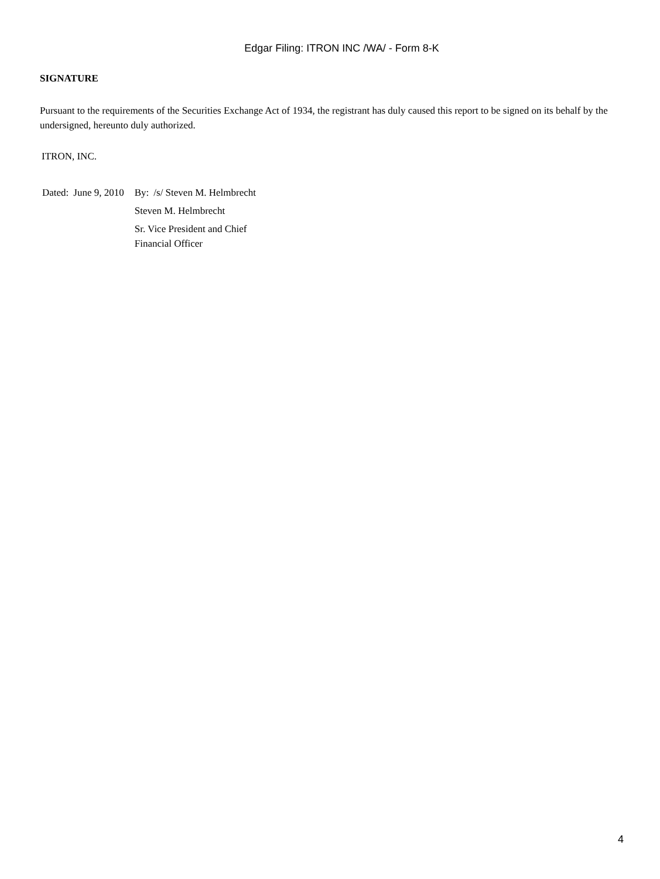Edgar Filing: ITRON INC /WA/ - Form 8-K
SIGNATURE
Pursuant to the requirements of the Securities Exchange Act of 1934, the registrant has duly caused this report to be signed on its behalf by the undersigned, hereunto duly authorized.
ITRON, INC.
| Dated: | June 9, 2010 | By: | /s/ Steven M. Helmbrecht |
| | | Steven M. Helmbrecht | |
| | | Sr. Vice President and Chief Financial Officer | |
4